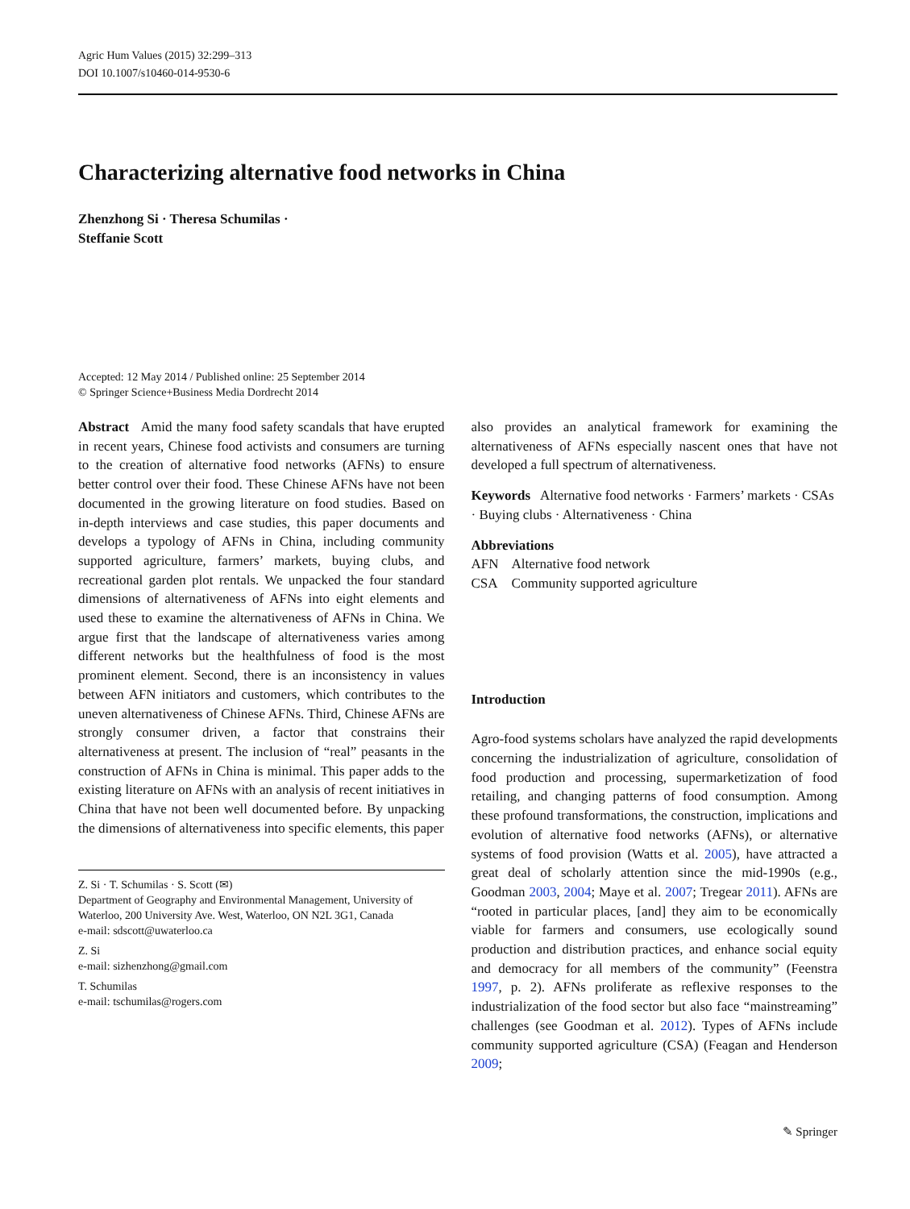Agric Hum Values (2015) 32:299–313
DOI 10.1007/s10460-014-9530-6
Characterizing alternative food networks in China
Zhenzhong Si · Theresa Schumilas ·
Steffanie Scott
Accepted: 12 May 2014 / Published online: 25 September 2014
© Springer Science+Business Media Dordrecht 2014
Abstract Amid the many food safety scandals that have erupted in recent years, Chinese food activists and consumers are turning to the creation of alternative food networks (AFNs) to ensure better control over their food. These Chinese AFNs have not been documented in the growing literature on food studies. Based on in-depth interviews and case studies, this paper documents and develops a typology of AFNs in China, including community supported agriculture, farmers’ markets, buying clubs, and recreational garden plot rentals. We unpacked the four standard dimensions of alternativeness of AFNs into eight elements and used these to examine the alternativeness of AFNs in China. We argue first that the landscape of alternativeness varies among different networks but the healthfulness of food is the most prominent element. Second, there is an inconsistency in values between AFN initiators and customers, which contributes to the uneven alternativeness of Chinese AFNs. Third, Chinese AFNs are strongly consumer driven, a factor that constrains their alternativeness at present. The inclusion of “real” peasants in the construction of AFNs in China is minimal. This paper adds to the existing literature on AFNs with an analysis of recent initiatives in China that have not been well documented before. By unpacking the dimensions of alternativeness into specific elements, this paper
Z. Si · T. Schumilas · S. Scott (✉)
Department of Geography and Environmental Management, University of Waterloo, 200 University Ave. West, Waterloo, ON N2L 3G1, Canada
e-mail: sdscott@uwaterloo.ca
Z. Si
e-mail: sizhenzhong@gmail.com
T. Schumilas
e-mail: tschumilas@rogers.com
also provides an analytical framework for examining the alternativeness of AFNs especially nascent ones that have not developed a full spectrum of alternativeness.
Keywords Alternative food networks · Farmers’ markets · CSAs · Buying clubs · Alternativeness · China
Abbreviations
AFN Alternative food network
CSA Community supported agriculture
Introduction
Agro-food systems scholars have analyzed the rapid developments concerning the industrialization of agriculture, consolidation of food production and processing, supermarketization of food retailing, and changing patterns of food consumption. Among these profound transformations, the construction, implications and evolution of alternative food networks (AFNs), or alternative systems of food provision (Watts et al. 2005), have attracted a great deal of scholarly attention since the mid-1990s (e.g., Goodman 2003, 2004; Maye et al. 2007; Tregear 2011). AFNs are “rooted in particular places, [and] they aim to be economically viable for farmers and consumers, use ecologically sound production and distribution practices, and enhance social equity and democracy for all members of the community” (Feenstra 1997, p. 2). AFNs proliferate as reflexive responses to the industrialization of the food sector but also face “mainstreaming” challenges (see Goodman et al. 2012). Types of AFNs include community supported agriculture (CSA) (Feagan and Henderson 2009;
✎ Springer